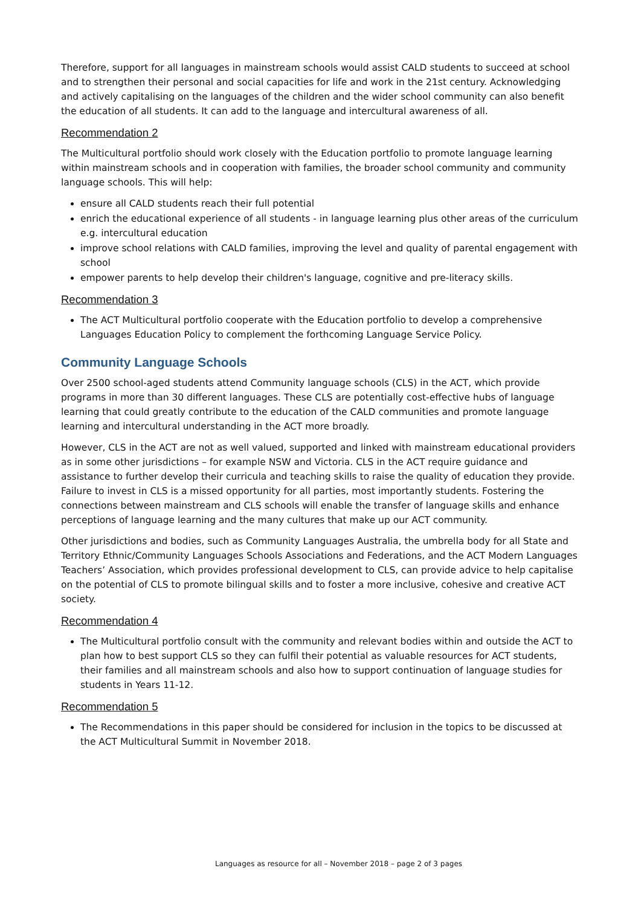Therefore, support for all languages in mainstream schools would assist CALD students to succeed at school and to strengthen their personal and social capacities for life and work in the 21st century. Acknowledging and actively capitalising on the languages of the children and the wider school community can also benefit the education of all students. It can add to the language and intercultural awareness of all.
Recommendation 2
The Multicultural portfolio should work closely with the Education portfolio to promote language learning within mainstream schools and in cooperation with families, the broader school community and community language schools. This will help:
ensure all CALD students reach their full potential
enrich the educational experience of all students - in language learning plus other areas of the curriculum e.g. intercultural education
improve school relations with CALD families, improving the level and quality of parental engagement with school
empower parents to help develop their children's language, cognitive and pre-literacy skills.
Recommendation 3
The ACT Multicultural portfolio cooperate with the Education portfolio to develop a comprehensive Languages Education Policy to complement the forthcoming Language Service Policy.
Community Language Schools
Over 2500 school-aged students attend Community language schools (CLS) in the ACT, which provide programs in more than 30 different languages. These CLS are potentially cost-effective hubs of language learning that could greatly contribute to the education of the CALD communities and promote language learning and intercultural understanding in the ACT more broadly.
However, CLS in the ACT are not as well valued, supported and linked with mainstream educational providers as in some other jurisdictions – for example NSW and Victoria. CLS in the ACT require guidance and assistance to further develop their curricula and teaching skills to raise the quality of education they provide. Failure to invest in CLS is a missed opportunity for all parties, most importantly students. Fostering the connections between mainstream and CLS schools will enable the transfer of language skills and enhance perceptions of language learning and the many cultures that make up our ACT community.
Other jurisdictions and bodies, such as Community Languages Australia, the umbrella body for all State and Territory Ethnic/Community Languages Schools Associations and Federations, and the ACT Modern Languages Teachers’ Association, which provides professional development to CLS, can provide advice to help capitalise on the potential of CLS to promote bilingual skills and to foster a more inclusive, cohesive and creative ACT society.
Recommendation 4
The Multicultural portfolio consult with the community and relevant bodies within and outside the ACT to plan how to best support CLS so they can fulfil their potential as valuable resources for ACT students, their families and all mainstream schools and also how to support continuation of language studies for students in Years 11-12.
Recommendation 5
The Recommendations in this paper should be considered for inclusion in the topics to be discussed at the ACT Multicultural Summit in November 2018.
Languages as resource for all – November 2018 – page 2 of 3 pages